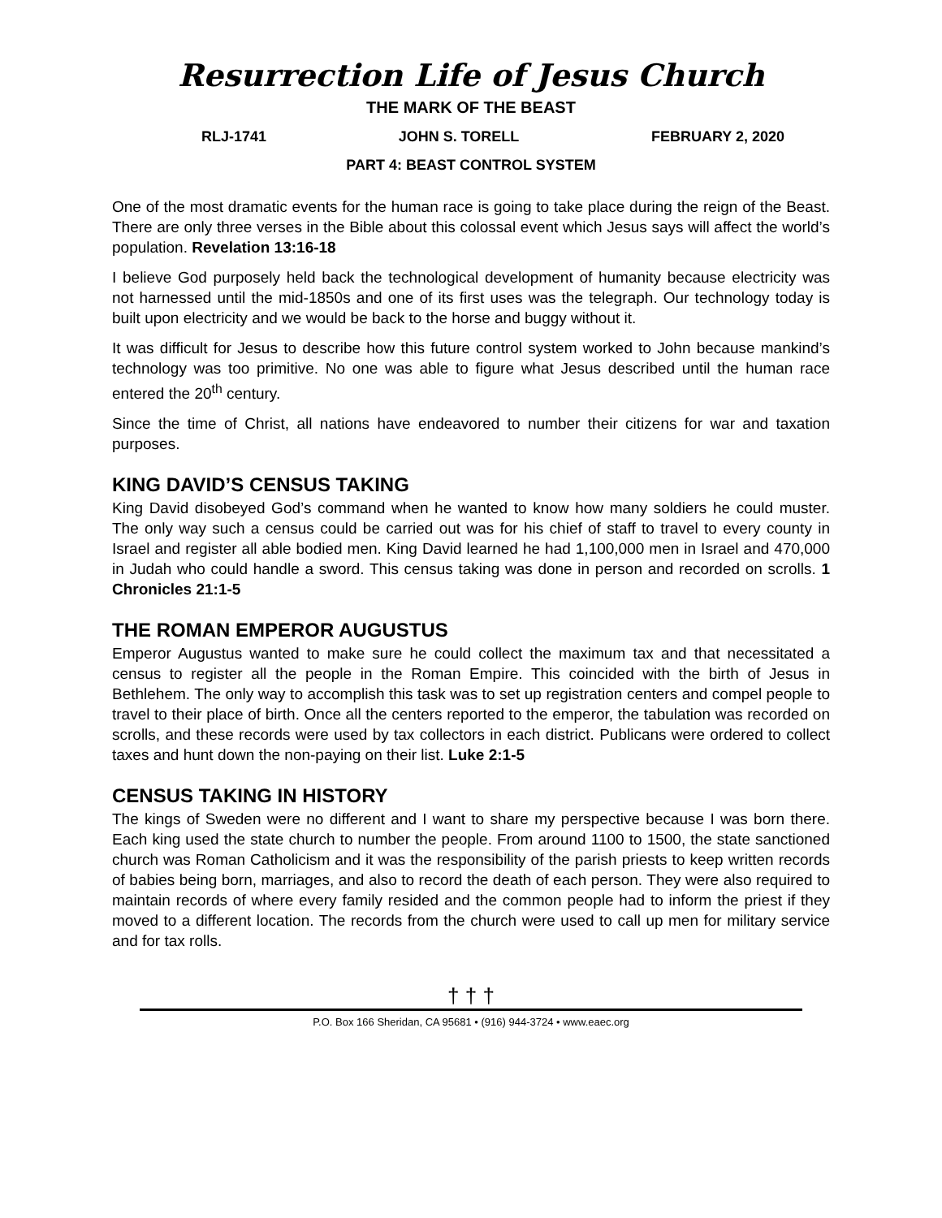Resurrection Life of Jesus Church
THE MARK OF THE BEAST
RLJ-1741 JOHN S. TORELL FEBRUARY 2, 2020
PART 4: BEAST CONTROL SYSTEM
One of the most dramatic events for the human race is going to take place during the reign of the Beast. There are only three verses in the Bible about this colossal event which Jesus says will affect the world’s population. Revelation 13:16-18
I believe God purposely held back the technological development of humanity because electricity was not harnessed until the mid-1850s and one of its first uses was the telegraph. Our technology today is built upon electricity and we would be back to the horse and buggy without it.
It was difficult for Jesus to describe how this future control system worked to John because mankind’s technology was too primitive. No one was able to figure what Jesus described until the human race entered the 20<sup>th</sup> century.
Since the time of Christ, all nations have endeavored to number their citizens for war and taxation purposes.
KING DAVID’S CENSUS TAKING
King David disobeyed God’s command when he wanted to know how many soldiers he could muster. The only way such a census could be carried out was for his chief of staff to travel to every county in Israel and register all able bodied men. King David learned he had 1,100,000 men in Israel and 470,000 in Judah who could handle a sword. This census taking was done in person and recorded on scrolls. 1 Chronicles 21:1-5
THE ROMAN EMPEROR AUGUSTUS
Emperor Augustus wanted to make sure he could collect the maximum tax and that necessitated a census to register all the people in the Roman Empire. This coincided with the birth of Jesus in Bethlehem. The only way to accomplish this task was to set up registration centers and compel people to travel to their place of birth. Once all the centers reported to the emperor, the tabulation was recorded on scrolls, and these records were used by tax collectors in each district. Publicans were ordered to collect taxes and hunt down the non-paying on their list. Luke 2:1-5
CENSUS TAKING IN HISTORY
The kings of Sweden were no different and I want to share my perspective because I was born there. Each king used the state church to number the people. From around 1100 to 1500, the state sanctioned church was Roman Catholicism and it was the responsibility of the parish priests to keep written records of babies being born, marriages, and also to record the death of each person. They were also required to maintain records of where every family resided and the common people had to inform the priest if they moved to a different location. The records from the church were used to call up men for military service and for tax rolls.
† † †
P.O. Box 166 Sheridan, CA 95681 • (916) 944-3724 • www.eaec.org